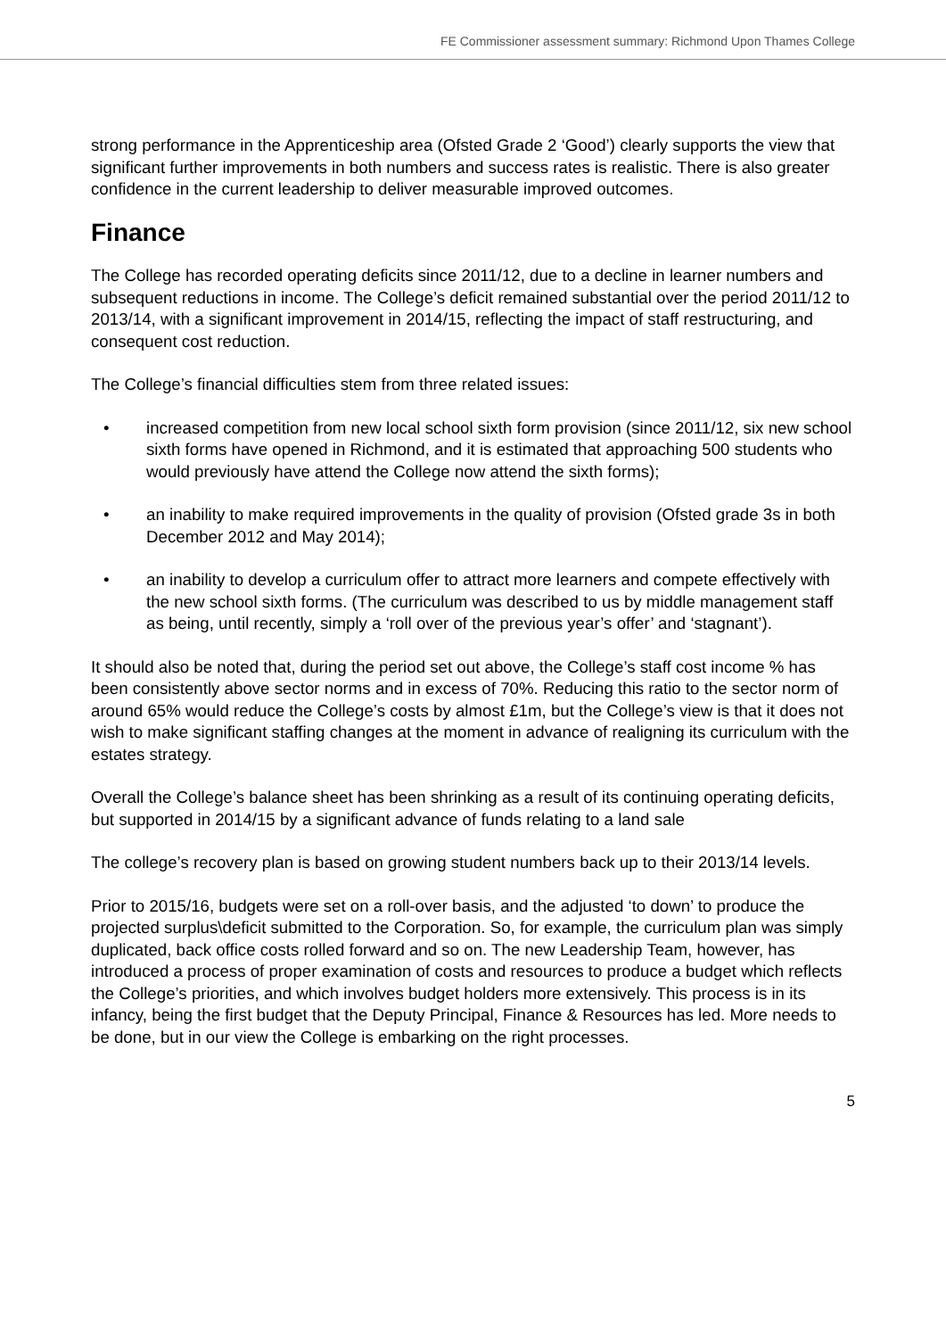FE Commissioner assessment summary: Richmond Upon Thames College
strong performance in the Apprenticeship area (Ofsted Grade 2 ‘Good’) clearly supports the view that significant further improvements in both numbers and success rates is realistic. There is also greater confidence in the current leadership to deliver measurable improved outcomes.
Finance
The College has recorded operating deficits since 2011/12, due to a decline in learner numbers and subsequent reductions in income. The College’s deficit remained substantial over the period 2011/12 to 2013/14, with a significant improvement in 2014/15, reflecting the impact of staff restructuring, and consequent cost reduction.
The College’s financial difficulties stem from three related issues:
• increased competition from new local school sixth form provision (since 2011/12, six new school sixth forms have opened in Richmond, and it is estimated that approaching 500 students who would previously have attend the College now attend the sixth forms);
• an inability to make required improvements in the quality of provision (Ofsted grade 3s in both December 2012 and May 2014);
• an inability to develop a curriculum offer to attract more learners and compete effectively with the new school sixth forms. (The curriculum was described to us by middle management staff as being, until recently, simply a ‘roll over of the previous year’s offer’ and ‘stagnant’).
It should also be noted that, during the period set out above, the College’s staff cost income % has been consistently above sector norms and in excess of 70%. Reducing this ratio to the sector norm of around 65% would reduce the College’s costs by almost £1m, but the College’s view is that it does not wish to make significant staffing changes at the moment in advance of realigning its curriculum with the estates strategy.
Overall the College’s balance sheet has been shrinking as a result of its continuing operating deficits, but supported in 2014/15 by a significant advance of funds relating to a land sale
The college’s recovery plan is based on growing student numbers back up to their 2013/14 levels.
Prior to 2015/16, budgets were set on a roll-over basis, and the adjusted ‘to down’ to produce the projected surplus\deficit submitted to the Corporation. So, for example, the curriculum plan was simply duplicated, back office costs rolled forward and so on. The new Leadership Team, however, has introduced a process of proper examination of costs and resources to produce a budget which reflects the College’s priorities, and which involves budget holders more extensively. This process is in its infancy, being the first budget that the Deputy Principal, Finance & Resources has led. More needs to be done, but in our view the College is embarking on the right processes.
5